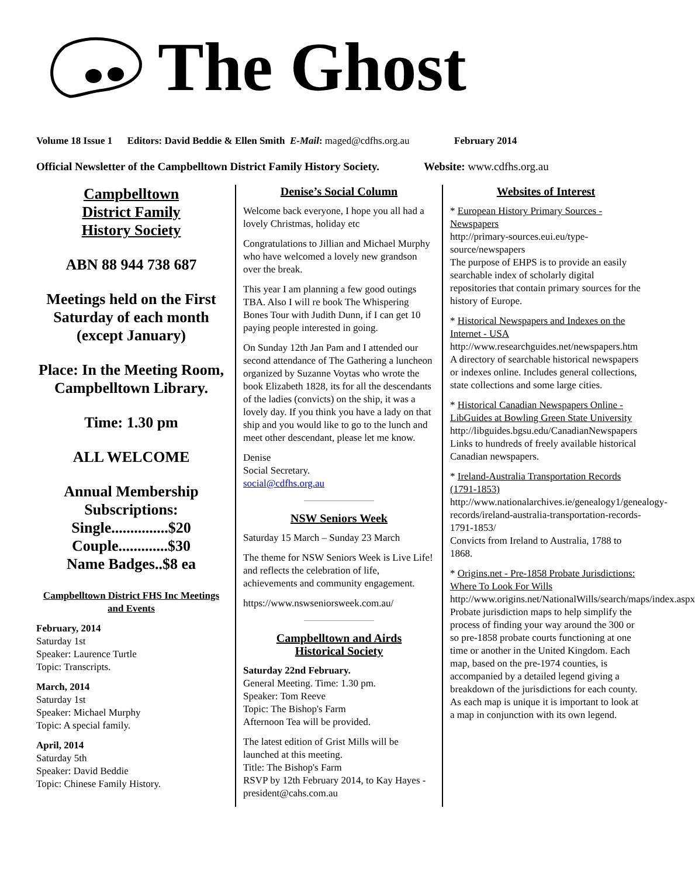The Ghost
Volume 18 Issue 1 Editors: David Beddie & Ellen Smith E-Mail: maged@cdfhs.org.au February 2014
Official Newsletter of the Campbelltown District Family History Society. Website: www.cdfhs.org.au
Campbelltown
District Family
History Society
ABN 88 944 738 687
Meetings held on the First Saturday of each month (except January)
Place: In the Meeting Room, Campbelltown Library.
Time: 1.30 pm
ALL WELCOME
Annual Membership Subscriptions:
Single...............$20
Couple.............$30
Name Badges..$8 ea
Campbelltown District FHS Inc Meetings and Events
February, 2014
Saturday 1st
Speaker: Laurence Turtle
Topic: Transcripts.
March, 2014
Saturday 1st
Speaker: Michael Murphy
Topic: A special family.
April, 2014
Saturday 5th
Speaker: David Beddie
Topic: Chinese Family History.
Denise’s Social Column
Welcome back everyone, I hope you all had a lovely Christmas, holiday etc
Congratulations to Jillian and Michael Murphy who have welcomed a lovely new grandson over the break.
This year I am planning a few good outings TBA. Also I will re book The Whispering Bones Tour with Judith Dunn, if I can get 10 paying people interested in going.
On Sunday 12th Jan Pam and I attended our second attendance of The Gathering a luncheon organized by Suzanne Voytas who wrote the book Elizabeth 1828, its for all the descendants of the ladies (convicts) on the ship, it was a lovely day. If you think you have a lady on that ship and you would like to go to the lunch and meet other descendant, please let me know.
Denise
Social Secretary.
social@cdfhs.org.au
NSW Seniors Week
Saturday 15 March – Sunday 23 March
The theme for NSW Seniors Week is Live Life! and reflects the celebration of life, achievements and community engagement.
https://www.nswseniorsweek.com.au/
Campbelltown and Airds
Historical Society
Saturday 22nd February.
General Meeting. Time: 1.30 pm.
Speaker: Tom Reeve
Topic: The Bishop's Farm
Afternoon Tea will be provided.
The latest edition of Grist Mills will be launched at this meeting.
Title: The Bishop's Farm
RSVP by 12th February 2014, to Kay Hayes - president@cahs.com.au
Websites of Interest
* European History Primary Sources - Newspapers
http://primary-sources.eui.eu/type-source/newspapers
The purpose of EHPS is to provide an easily searchable index of scholarly digital repositories that contain primary sources for the history of Europe.
* Historical Newspapers and Indexes on the Internet - USA
http://www.researchguides.net/newspapers.htm
A directory of searchable historical newspapers or indexes online. Includes general collections, state collections and some large cities.
* Historical Canadian Newspapers Online - LibGuides at Bowling Green State University
http://libguides.bgsu.edu/CanadianNewspapers
Links to hundreds of freely available historical Canadian newspapers.
* Ireland-Australia Transportation Records (1791-1853)
http://www.nationalarchives.ie/genealogy1/genealogy-records/ireland-australia-transportation-records-1791-1853/
Convicts from Ireland to Australia, 1788 to 1868.
* Origins.net - Pre-1858 Probate Jurisdictions: Where To Look For Wills
http://www.origins.net/NationalWills/search/maps/index.aspx
Probate jurisdiction maps to help simplify the process of finding your way around the 300 or so pre-1858 probate courts functioning at one time or another in the United Kingdom. Each map, based on the pre-1974 counties, is accompanied by a detailed legend giving a breakdown of the jurisdictions for each county. As each map is unique it is important to look at a map in conjunction with its own legend.